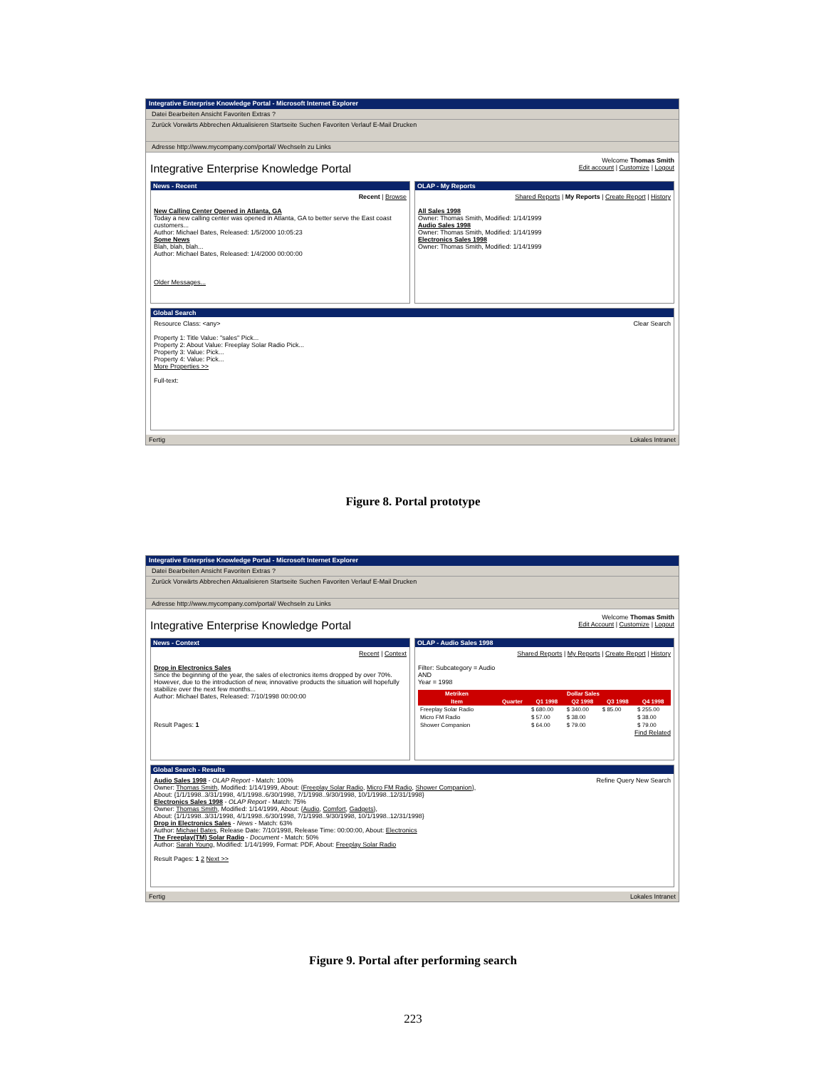Integrative Enterprise Knowledge Portal - Microsoft Internet Explorer
Datei Bearbeiten Ansicht Favoriten Extras ?
Zurück Vorwärts Abbrechen Aktualisieren Startseite Suchen Favoriten Verlauf E-Mail Drucken
Adresse http://www.mycompany.com/portal/ Wechseln zu Links
Welcome Thomas Smith
Edit account | Customize | Logout
Integrative Enterprise Knowledge Portal
News - Recent
Recent | Browse
New Calling Center Opened in Atlanta, GA
Today a new calling center was opened in Atlanta, GA to better serve the East coast customers...
Author: Michael Bates, Released: 1/5/2000 10:05:23
Some News
Blah, blah, blah...
Author: Michael Bates, Released: 1/4/2000 00:00:00
Older Messages...
OLAP - My Reports
Shared Reports | My Reports | Create Report | History
All Sales 1998
Owner: Thomas Smith, Modified: 1/14/1999
Audio Sales 1998
Owner: Thomas Smith, Modified: 1/14/1999
Electronics Sales 1998
Owner: Thomas Smith, Modified: 1/14/1999
Global Search
Resource Class: <any> Clear Search
Property 1: Title Value: "sales" Pick...
Property 2: About Value: Freeplay Solar Radio Pick...
Property 3: Value: Pick...
Property 4: Value: Pick...
More Properties >>
Full-text:
Fertig Lokales Intranet
Figure 8. Portal prototype
Integrative Enterprise Knowledge Portal - Microsoft Internet Explorer
Datei Bearbeiten Ansicht Favoriten Extras ?
Zurück Vorwärts Abbrechen Aktualisieren Startseite Suchen Favoriten Verlauf E-Mail Drucken
Adresse http://www.mycompany.com/portal/ Wechseln zu Links
Welcome Thomas Smith
Edit Account | Customize | Logout
Integrative Enterprise Knowledge Portal
News - Context
Recent | Context
Drop in Electronics Sales
Since the beginning of the year, the sales of electronics items dropped by over 70%. However, due to the introduction of new, innovative products the situation will hopefully stabilize over the next few months...
Author: Michael Bates, Released: 7/10/1998 00:00:00
Result Pages: 1
OLAP - Audio Sales 1998
Shared Reports | My Reports | Create Report | History
Filter: Subcategory = Audio
AND
Year = 1998
| Metriken | Dollar Sales | | | | |
| --- | --- | --- | --- | --- | --- |
| Item | Quarter | Q1 1998 | Q2 1998 | Q3 1998 | Q4 1998 |
| Freeplay Solar Radio | | $ 680.00 | $ 340.00 | $ 85.00 | $ 255.00 |
| Micro FM Radio | | $ 57.00 | $ 38.00 | | $ 38.00 |
| Shower Companion | | $ 64.00 | $ 79.00 | | $ 79.00 |
Find Related
Global Search - Results
Refine Query New Search Audio Sales 1998 - OLAP Report - Match: 100%
Owner: Thomas Smith, Modified: 1/14/1999, About: {Freeplay Solar Radio, Micro FM Radio, Shower Companion},
About: {1/1/1998..3/31/1998, 4/1/1998..6/30/1998, 7/1/1998..9/30/1998, 10/1/1998..12/31/1998}
Electronics Sales 1998 - OLAP Report - Match: 75%
Owner: Thomas Smith, Modified: 1/14/1999, About: {Audio, Comfort, Gadgets},
About: {1/1/1998..3/31/1998, 4/1/1998..6/30/1998, 7/1/1998..9/30/1998, 10/1/1998..12/31/1998}
Drop in Electronics Sales - News - Match: 63%
Author: Michael Bates, Release Date: 7/10/1998, Release Time: 00:00:00, About: Electronics
The Freeplay(TM) Solar Radio - Document - Match: 50%
Author: Sarah Young, Modified: 1/14/1999, Format: PDF, About: Freeplay Solar Radio
Result Pages: 1 2 Next >>
Fertig Lokales Intranet
Figure 9. Portal after performing search
223